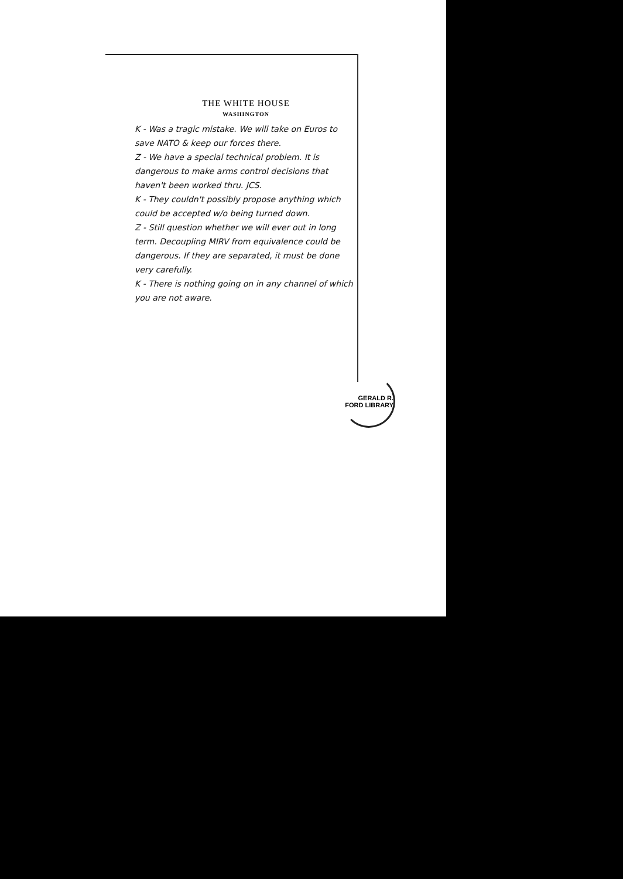THE WHITE HOUSE
WASHINGTON
K - Was a tragic mistake. We will take on Euros to save NATO & keep our forces there.
Z - We have a special technical problem. It is dangerous to make arms control decisions that haven't been worked thru. JCS.
K - They couldn't possibly propose anything which could be accepted w/o being turned down.
Z - Still question whether we will ever out in long term. Decoupling MIRV from equivalence could be dangerous. If they are separated, it must be done very carefully.
K - There is nothing going on in any channel of which you are not aware.
GERALD R. FORD LIBRARY